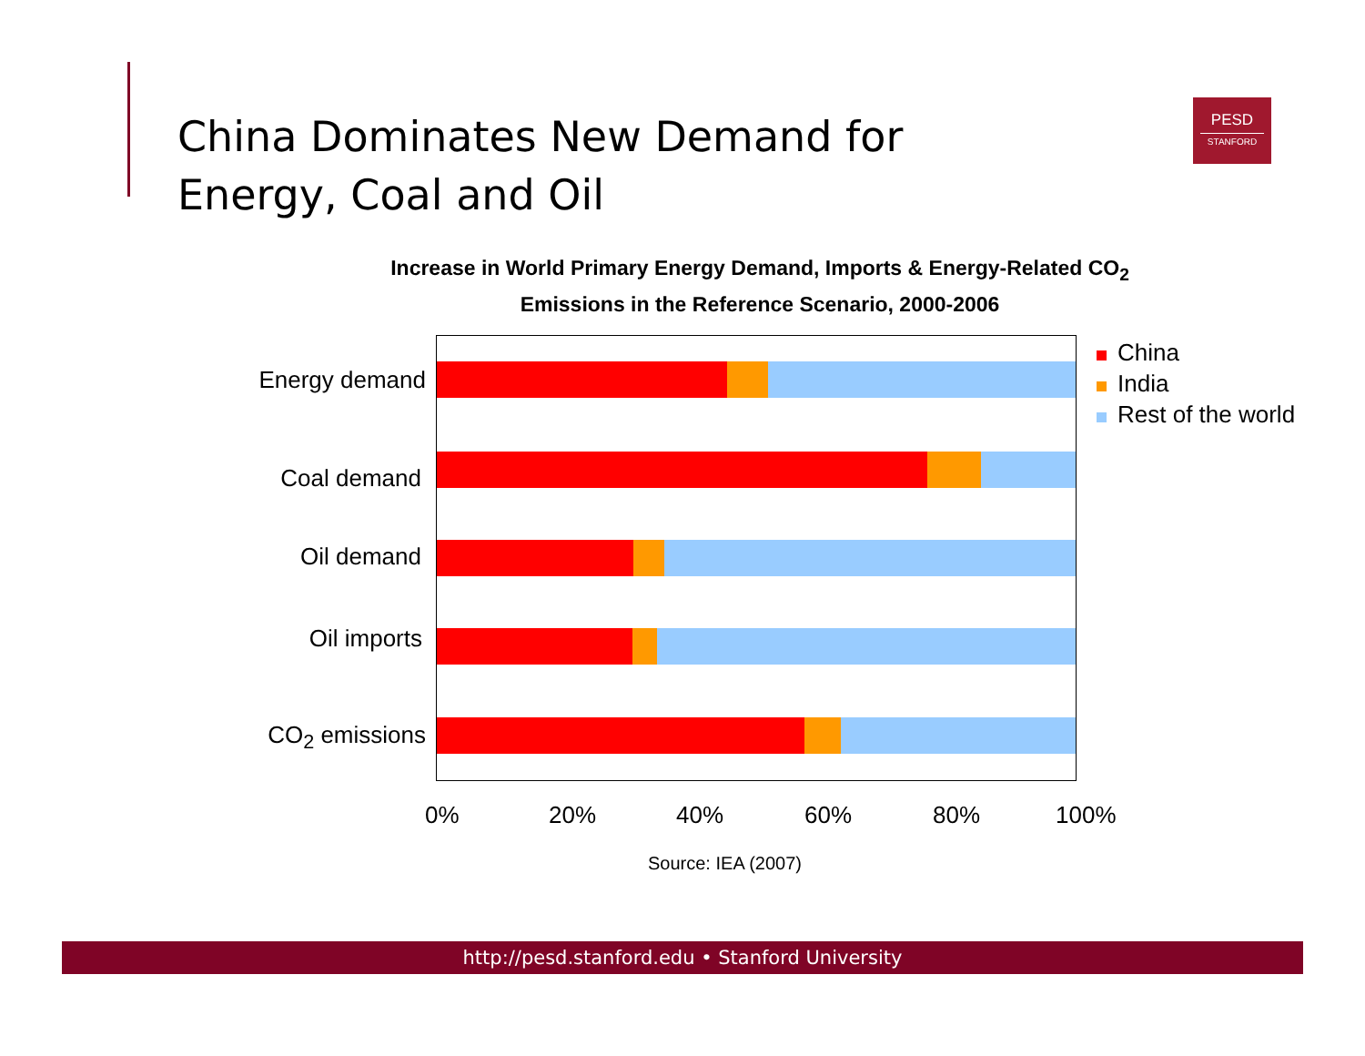China Dominates New Demand for
Energy, Coal and Oil
PESD
STANFORD
Increase in World Primary Energy Demand, Imports & Energy-Related CO<sub>2</sub>
Emissions in the Reference Scenario, 2000-2006
Energy demand
Coal demand
Oil demand
Oil imports
CO<sub>2</sub> emissions
0% 20% 40% 60% 80% 100%
China
India
Rest of the world
Source: IEA (2007)
http://pesd.stanford.edu • Stanford University